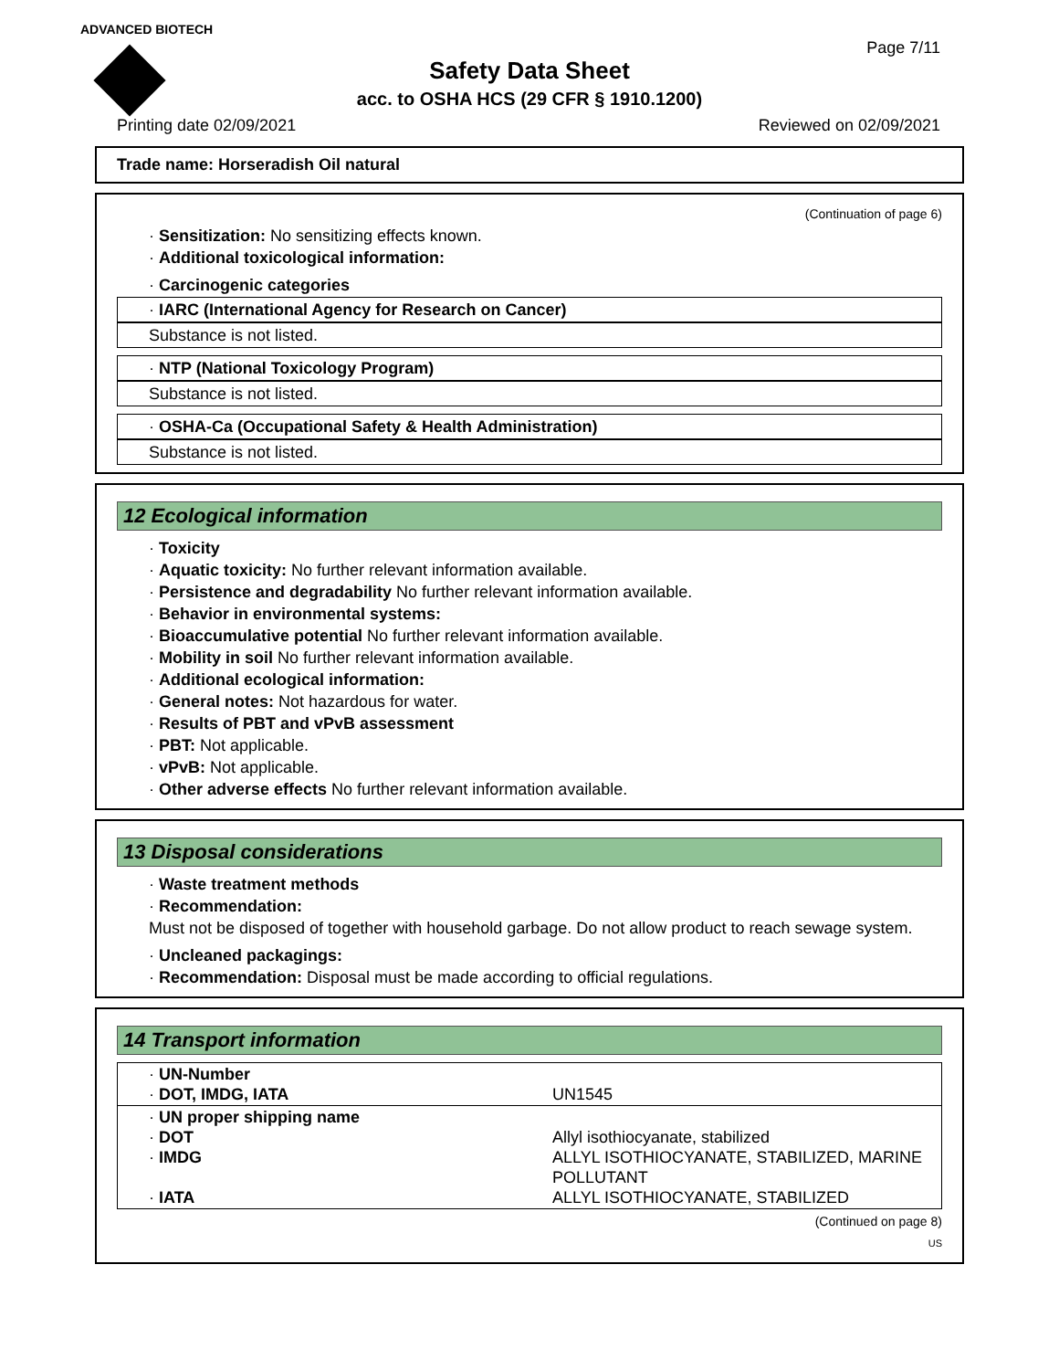ADVANCED BIOTECH
Page 7/11
Safety Data Sheet
acc. to OSHA HCS (29 CFR § 1910.1200)
Printing date 02/09/2021 Reviewed on 02/09/2021
Trade name: Horseradish Oil natural
(Continuation of page 6)
· Sensitization: No sensitizing effects known.
· Additional toxicological information:
· Carcinogenic categories
· IARC (International Agency for Research on Cancer)
Substance is not listed.
· NTP (National Toxicology Program)
Substance is not listed.
· OSHA-Ca (Occupational Safety & Health Administration)
Substance is not listed.
12 Ecological information
· Toxicity
· Aquatic toxicity: No further relevant information available.
· Persistence and degradability No further relevant information available.
· Behavior in environmental systems:
· Bioaccumulative potential No further relevant information available.
· Mobility in soil No further relevant information available.
· Additional ecological information:
· General notes: Not hazardous for water.
· Results of PBT and vPvB assessment
· PBT: Not applicable.
· vPvB: Not applicable.
· Other adverse effects No further relevant information available.
13 Disposal considerations
· Waste treatment methods
· Recommendation:
Must not be disposed of together with household garbage. Do not allow product to reach sewage system.
· Uncleaned packagings:
· Recommendation: Disposal must be made according to official regulations.
14 Transport information
| · UN-Number · DOT, IMDG, IATA | UN1545 |
| · UN proper shipping name · DOT · IMDG · IATA | Allyl isothiocyanate, stabilized ALLYL ISOTHIOCYANATE, STABILIZED, MARINE POLLUTANT ALLYL ISOTHIOCYANATE, STABILIZED |
(Continued on page 8)
US